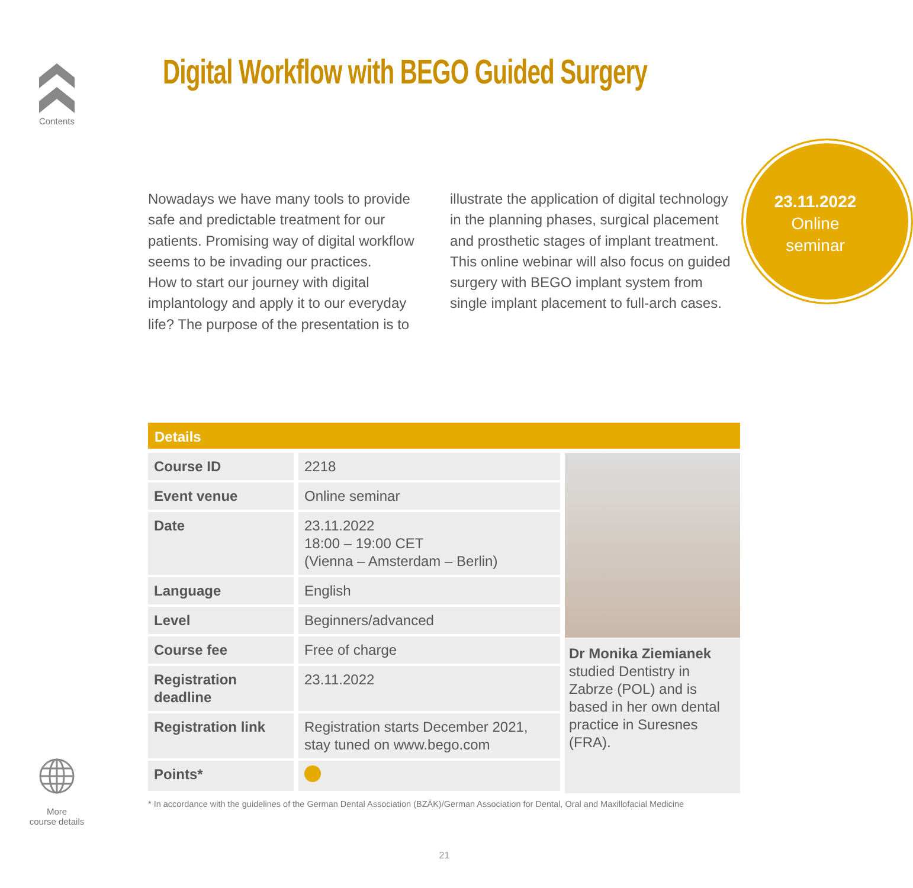Contents
Digital Workflow with BEGO Guided Surgery
Nowadays we have many tools to provide safe and predictable treatment for our patients. Promising way of digital workflow seems to be invading our practices.
How to start our journey with digital implantology and apply it to our everyday life? The purpose of the presentation is to illustrate the application of digital technology in the planning phases, surgical placement and prosthetic stages of implant treatment. This online webinar will also focus on guided surgery with BEGO implant system from single implant placement to full-arch cases.
23.11.2022
Online
seminar
Details
| Course ID | 2218 |
| Event venue | Online seminar |
| Date | 23.11.2022 18:00 – 19:00 CET (Vienna – Amsterdam – Berlin) |
| Language | English |
| Level | Beginners/advanced |
| Course fee | Free of charge |
| Registration deadline | 23.11.2022 |
| Registration link | Registration starts December 2021, stay tuned on www.bego.com |
| Points* | |
Dr Monika Ziemianek
studied Dentistry in Zabrze (POL) and is based in her own dental practice in Suresnes (FRA).
* In accordance with the guidelines of the German Dental Association (BZÄK)/German Association for Dental, Oral and Maxillofacial Medicine
More
course details
21